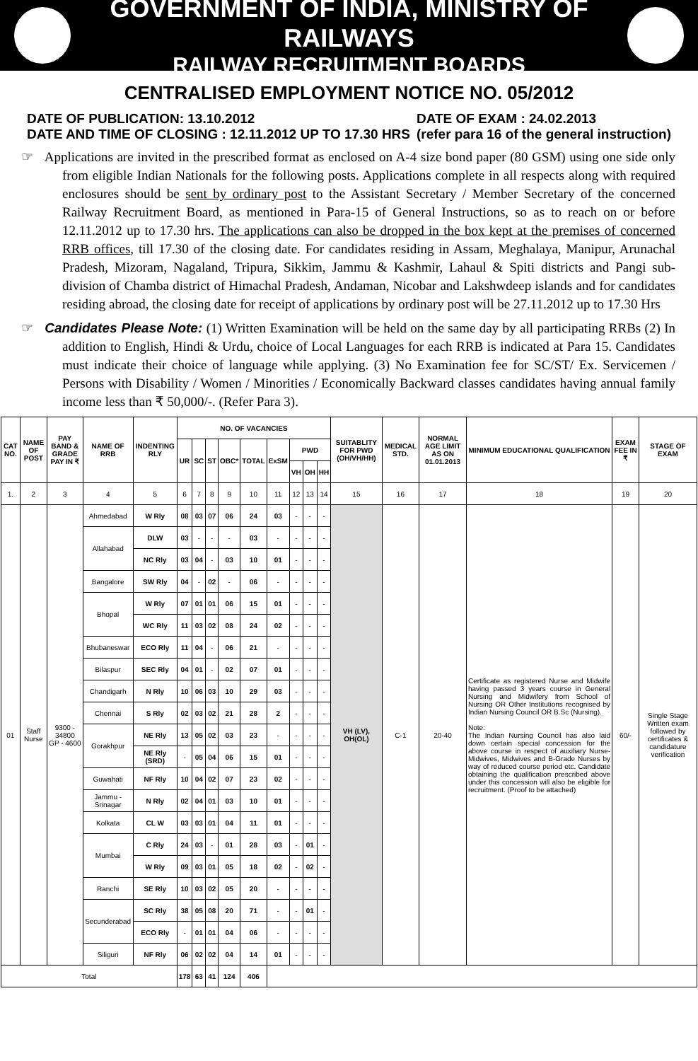GOVERNMENT OF INDIA, MINISTRY OF RAILWAYS
RAILWAY RECRUITMENT BOARDS
CENTRALISED EMPLOYMENT NOTICE NO. 05/2012
DATE OF PUBLICATION: 13.10.2012
DATE AND TIME OF CLOSING : 12.11.2012 UP TO 17.30 HRS
DATE OF EXAM : 24.02.2013
(refer para 16 of the general instruction)
☞ Applications are invited in the prescribed format as enclosed on A-4 size bond paper (80 GSM) using one side only from eligible Indian Nationals for the following posts. Applications complete in all respects along with required enclosures should be sent by ordinary post to the Assistant Secretary / Member Secretary of the concerned Railway Recruitment Board, as mentioned in Para-15 of General Instructions, so as to reach on or before 12.11.2012 up to 17.30 hrs. The applications can also be dropped in the box kept at the premises of concerned RRB offices, till 17.30 of the closing date. For candidates residing in Assam, Meghalaya, Manipur, Arunachal Pradesh, Mizoram, Nagaland, Tripura, Sikkim, Jammu & Kashmir, Lahaul & Spiti districts and Pangi sub-division of Chamba district of Himachal Pradesh, Andaman, Nicobar and Lakshwdeep islands and for candidates residing abroad, the closing date for receipt of applications by ordinary post will be 27.11.2012 up to 17.30 Hrs
☞ Candidates Please Note: (1) Written Examination will be held on the same day by all participating RRBs (2) In addition to English, Hindi & Urdu, choice of Local Languages for each RRB is indicated at Para 15. Candidates must indicate their choice of language while applying. (3) No Examination fee for SC/ST/ Ex. Servicemen / Persons with Disability / Women / Minorities / Economically Backward classes candidates having annual family income less than ₹ 50,000/-. (Refer Para 3).
| CAT NO. | NAME OF POST | PAY BAND & GRADE PAY IN ₹ | NAME OF RRB | INDENTING RLY | NO. OF VACANCIES | | | | | | | | | SUITABLITY FOR PWD (OH/VH/HH) | MEDICAL STD. | NORMAL AGE LIMIT AS ON 01.01.2013 | MINIMUM EDUCATIONAL QUALIFICATION | EXAM FEE IN ₹ | STAGE OF EXAM |
| --- | --- | --- | --- | --- | --- | --- | --- | --- | --- | --- | --- | --- | --- | --- | --- | --- | --- | --- | --- |
| | | | | | UR | SC | ST | OBC* | TOTAL | ExSM | PWD | | | | | | | | |
| | | | | | | | | | | | VH | OH | HH | | | | | | |
| 1. | 2 | 3 | 4 | 5 | 6 | 7 | 8 | 9 | 10 | 11 | 12 | 13 | 14 | 15 | 16 | 17 | 18 | 19 | 20 |
| 01 | Staff Nurse | 9300 - 34800 GP - 4600 | Ahmedabad | W Rly | 08 | 03 | 07 | 06 | 24 | 03 | - | - | - | VH (LV), OH(OL) | C-1 | 20-40 | Certificate as registered Nurse and Midwife having passed 3 years course in General Nursing and Midwifery from School of Nursing OR Other Institutions recognised by Indian Nursing Council OR B.Sc (Nursing). Note: The Indian Nursing Council has also laid down certain special concession for the above course in respect of auxiliary Nurse-Midwives, Midwives and B-Grade Nurses by way of reduced course period etc. Candidate obtaining the qualification prescribed above under this concession will also be eligible for recruitment. (Proof to be attached) | 60/- | Single Stage Written exam followed by certificates & candidature verification |
| | | | Allahabad | DLW | 03 | - | - | - | 03 | - | - | - | - | | | | | | |
| | | | | NC Rly | 03 | 04 | - | 03 | 10 | 01 | - | - | - | | | | | | |
| | | | Bangalore | SW Rly | 04 | - | 02 | - | 06 | - | - | - | - | | | | | | |
| | | | Bhopal | W Rly | 07 | 01 | 01 | 06 | 15 | 01 | - | - | - | | | | | | |
| | | | | WC Rly | 11 | 03 | 02 | 08 | 24 | 02 | - | - | - | | | | | | |
| | | | Bhubaneswar | ECO Rly | 11 | 04 | - | 06 | 21 | - | - | - | - | | | | | | |
| | | | Bilaspur | SEC Rly | 04 | 01 | - | 02 | 07 | 01 | - | - | - | | | | | | |
| | | | Chandigarh | N Rly | 10 | 06 | 03 | 10 | 29 | 03 | - | - | - | | | | | | |
| | | | Chennai | S Rly | 02 | 03 | 02 | 21 | 28 | 2 | - | - | - | | | | | | |
| | | | Gorakhpur | NE Rly | 13 | 05 | 02 | 03 | 23 | - | - | - | - | | | | | | |
| | | | | NE Rly (SRD) | - | 05 | 04 | 06 | 15 | 01 | - | - | - | | | | | | |
| | | | Guwahati | NF Rly | 10 | 04 | 02 | 07 | 23 | 02 | - | - | - | | | | | | |
| | | | Jammu - Srinagar | N Rly | 02 | 04 | 01 | 03 | 10 | 01 | - | - | - | | | | | | |
| | | | Kolkata | CL W | 03 | 03 | 01 | 04 | 11 | 01 | - | - | - | | | | | | |
| | | | Mumbai | C Rly | 24 | 03 | - | 01 | 28 | 03 | - | 01 | - | | | | | | |
| | | | | W Rly | 09 | 03 | 01 | 05 | 18 | 02 | - | 02 | - | | | | | | |
| | | | Ranchi | SE Rly | 10 | 03 | 02 | 05 | 20 | - | - | - | - | | | | | | |
| | | | Secunderabad | SC Rly | 38 | 05 | 08 | 20 | 71 | - | - | 01 | - | | | | | | |
| | | | | ECO Rly | - | 01 | 01 | 04 | 06 | - | - | - | - | | | | | | |
| | | | Siliguri | NF Rly | 06 | 02 | 02 | 04 | 14 | 01 | - | - | - | | | | | | |
| Total | | | | | 178 | 63 | 41 | 124 | 406 | | | | | | | | | | |